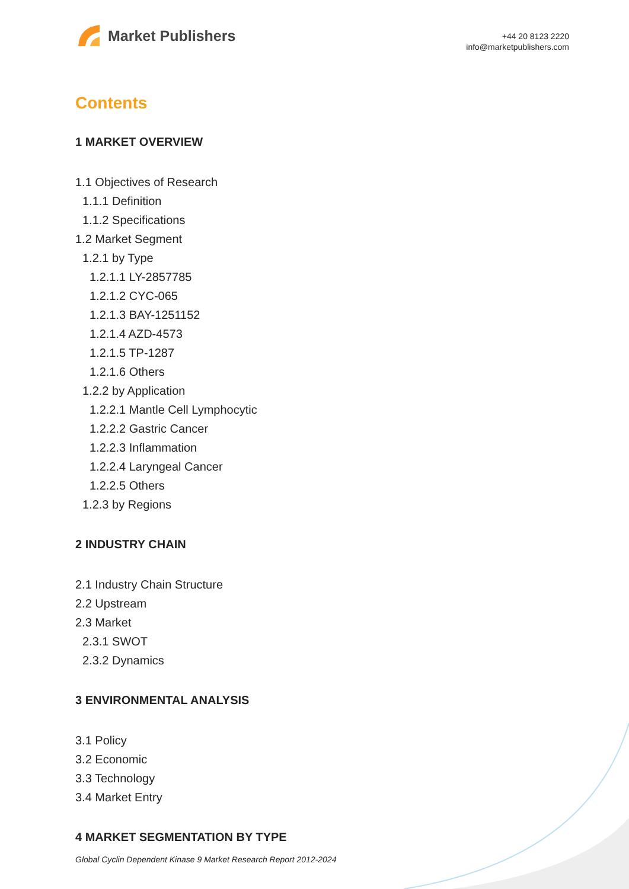Market Publishers
+44 20 8123 2220
info@marketpublishers.com
Contents
1 MARKET OVERVIEW
1.1 Objectives of Research
1.1.1 Definition
1.1.2 Specifications
1.2 Market Segment
1.2.1 by Type
1.2.1.1 LY-2857785
1.2.1.2 CYC-065
1.2.1.3 BAY-1251152
1.2.1.4 AZD-4573
1.2.1.5 TP-1287
1.2.1.6 Others
1.2.2 by Application
1.2.2.1 Mantle Cell Lymphocytic
1.2.2.2 Gastric Cancer
1.2.2.3 Inflammation
1.2.2.4 Laryngeal Cancer
1.2.2.5 Others
1.2.3 by Regions
2 INDUSTRY CHAIN
2.1 Industry Chain Structure
2.2 Upstream
2.3 Market
2.3.1 SWOT
2.3.2 Dynamics
3 ENVIRONMENTAL ANALYSIS
3.1 Policy
3.2 Economic
3.3 Technology
3.4 Market Entry
4 MARKET SEGMENTATION BY TYPE
Global Cyclin Dependent Kinase 9 Market Research Report 2012-2024